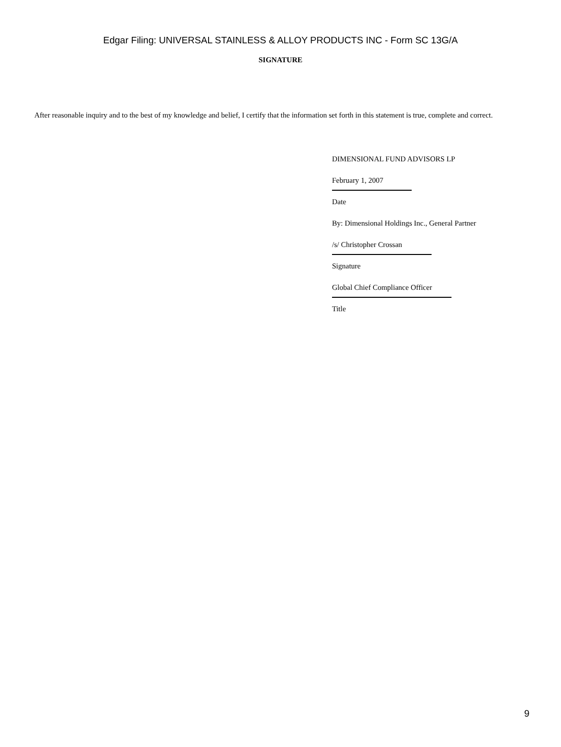Edgar Filing: UNIVERSAL STAINLESS & ALLOY PRODUCTS INC - Form SC 13G/A
SIGNATURE
After reasonable inquiry and to the best of my knowledge and belief, I certify that the information set forth in this statement is true, complete and correct.
DIMENSIONAL FUND ADVISORS LP
February 1, 2007
Date
By: Dimensional Holdings Inc., General Partner
/s/ Christopher Crossan
Signature
Global Chief Compliance Officer
Title
9